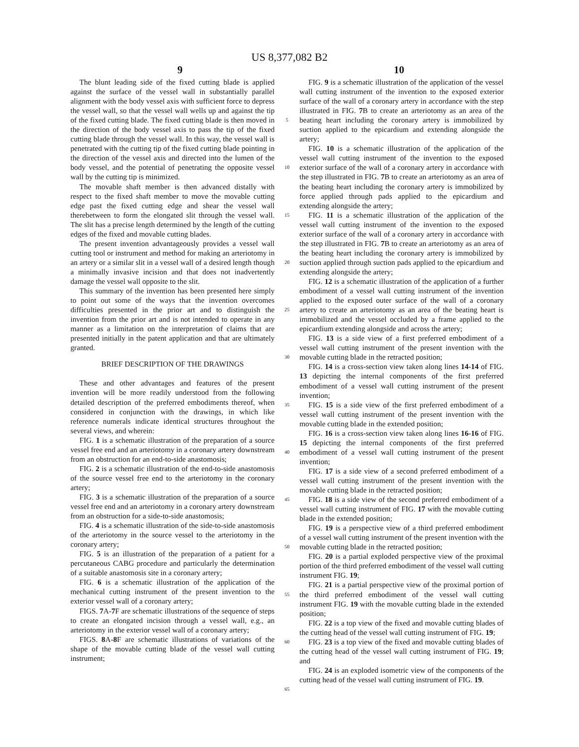US 8,377,082 B2
9 10
The blunt leading side of the fixed cutting blade is applied against the surface of the vessel wall in substantially parallel alignment with the body vessel axis with sufficient force to depress the vessel wall, so that the vessel wall wells up and against the tip of the fixed cutting blade. The fixed cutting blade is then moved in the direction of the body vessel axis to pass the tip of the fixed cutting blade through the vessel wall. In this way, the vessel wall is penetrated with the cutting tip of the fixed cutting blade pointing in the direction of the vessel axis and directed into the lumen of the body vessel, and the potential of penetrating the opposite vessel wall by the cutting tip is minimized.
The movable shaft member is then advanced distally with respect to the fixed shaft member to move the movable cutting edge past the fixed cutting edge and shear the vessel wall therebetween to form the elongated slit through the vessel wall. The slit has a precise length determined by the length of the cutting edges of the fixed and movable cutting blades.
The present invention advantageously provides a vessel wall cutting tool or instrument and method for making an arteriotomy in an artery or a similar slit in a vessel wall of a desired length though a minimally invasive incision and that does not inadvertently damage the vessel wall opposite to the slit.
This summary of the invention has been presented here simply to point out some of the ways that the invention overcomes difficulties presented in the prior art and to distinguish the invention from the prior art and is not intended to operate in any manner as a limitation on the interpretation of claims that are presented initially in the patent application and that are ultimately granted.
BRIEF DESCRIPTION OF THE DRAWINGS
These and other advantages and features of the present invention will be more readily understood from the following detailed description of the preferred embodiments thereof, when considered in conjunction with the drawings, in which like reference numerals indicate identical structures throughout the several views, and wherein:
FIG. 1 is a schematic illustration of the preparation of a source vessel free end and an arteriotomy in a coronary artery downstream from an obstruction for an end-to-side anastomosis;
FIG. 2 is a schematic illustration of the end-to-side anastomosis of the source vessel free end to the arteriotomy in the coronary artery;
FIG. 3 is a schematic illustration of the preparation of a source vessel free end and an arteriotomy in a coronary artery downstream from an obstruction for a side-to-side anastomosis;
FIG. 4 is a schematic illustration of the side-to-side anastomosis of the arteriotomy in the source vessel to the arteriotomy in the coronary artery;
FIG. 5 is an illustration of the preparation of a patient for a percutaneous CABG procedure and particularly the determination of a suitable anastomosis site in a coronary artery;
FIG. 6 is a schematic illustration of the application of the mechanical cutting instrument of the present invention to the exterior vessel wall of a coronary artery;
FIGS. 7 A-7 F are schematic illustrations of the sequence of steps to create an elongated incision through a vessel wall, e.g., an arteriotomy in the exterior vessel wall of a coronary artery;
FIGS. 8 A-8 F are schematic illustrations of variations of the shape of the movable cutting blade of the vessel wall cutting instrument;
5
10
15
20
25
30
35
40
45
50
55
60
65
FIG. 9 is a schematic illustration of the application of the vessel wall cutting instrument of the invention to the exposed exterior surface of the wall of a coronary artery in accordance with the step illustrated in FIG. 7 B to create an arteriotomy as an area of the beating heart including the coronary artery is immobilized by suction applied to the epicardium and extending alongside the artery;
FIG. 10 is a schematic illustration of the application of the vessel wall cutting instrument of the invention to the exposed exterior surface of the wall of a coronary artery in accordance with the step illustrated in FIG. 7 B to create an arteriotomy as an area of the beating heart including the coronary artery is immobilized by force applied through pads applied to the epicardium and extending alongside the artery;
FIG. 11 is a schematic illustration of the application of the vessel wall cutting instrument of the invention to the exposed exterior surface of the wall of a coronary artery in accordance with the step illustrated in FIG. 7 B to create an arteriotomy as an area of the beating heart including the coronary artery is immobilized by suction applied through suction pads applied to the epicardium and extending alongside the artery;
FIG. 12 is a schematic illustration of the application of a further embodiment of a vessel wall cutting instrument of the invention applied to the exposed outer surface of the wall of a coronary artery to create an arteriotomy as an area of the beating heart is immobilized and the vessel occluded by a frame applied to the epicardium extending alongside and across the artery;
FIG. 13 is a side view of a first preferred embodiment of a vessel wall cutting instrument of the present invention with the movable cutting blade in the retracted position;
FIG. 14 is a cross-section view taken along lines 14-14 of FIG. 13 depicting the internal components of the first preferred embodiment of a vessel wall cutting instrument of the present invention;
FIG. 15 is a side view of the first preferred embodiment of a vessel wall cutting instrument of the present invention with the movable cutting blade in the extended position;
FIG. 16 is a cross-section view taken along lines 16-16 of FIG. 15 depicting the internal components of the first preferred embodiment of a vessel wall cutting instrument of the present invention;
FIG. 17 is a side view of a second preferred embodiment of a vessel wall cutting instrument of the present invention with the movable cutting blade in the retracted position;
FIG. 18 is a side view of the second preferred embodiment of a vessel wall cutting instrument of FIG. 17 with the movable cutting blade in the extended position;
FIG. 19 is a perspective view of a third preferred embodiment of a vessel wall cutting instrument of the present invention with the movable cutting blade in the retracted position;
FIG. 20 is a partial exploded perspective view of the proximal portion of the third preferred embodiment of the vessel wall cutting instrument FIG. 19;
FIG. 21 is a partial perspective view of the proximal portion of the third preferred embodiment of the vessel wall cutting instrument FIG. 19 with the movable cutting blade in the extended position;
FIG. 22 is a top view of the fixed and movable cutting blades of the cutting head of the vessel wall cutting instrument of FIG. 19;
FIG. 23 is a top view of the fixed and movable cutting blades of the cutting head of the vessel wall cutting instrument of FIG. 19; and
FIG. 24 is an exploded isometric view of the components of the cutting head of the vessel wall cutting instrument of FIG. 19.